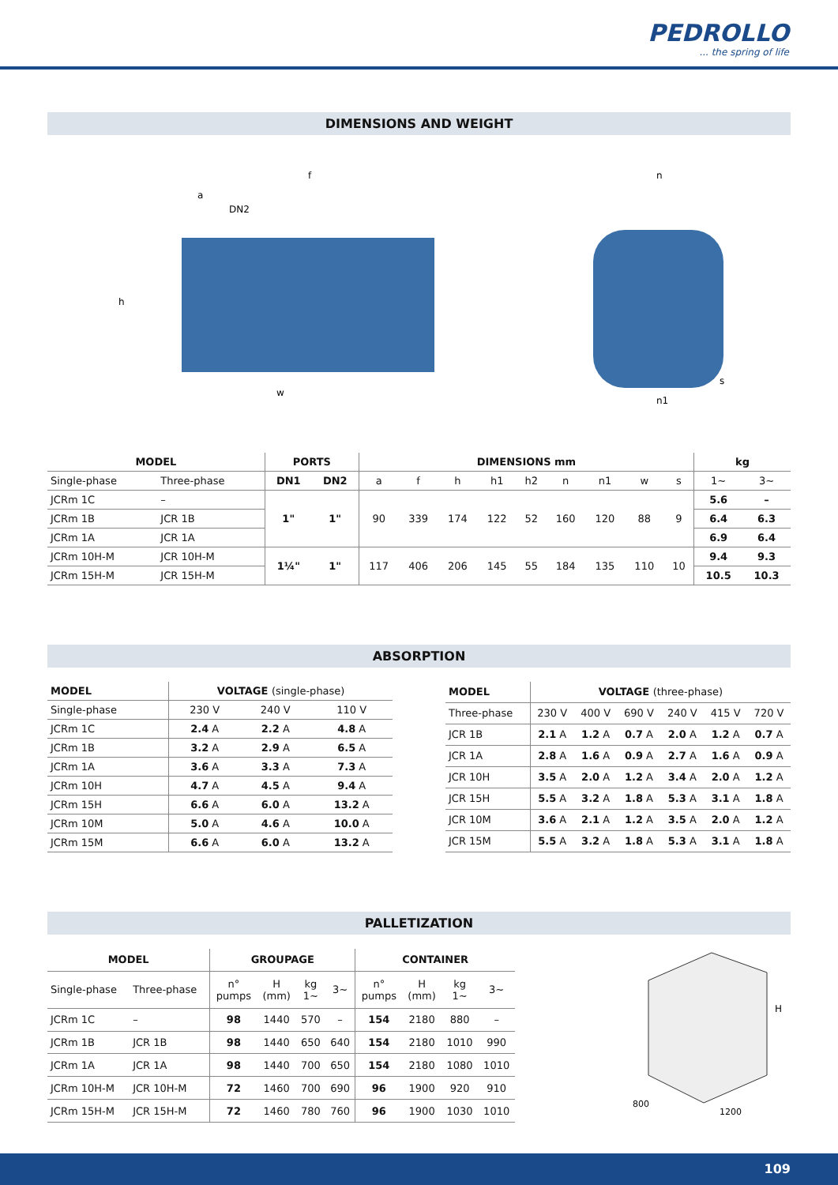PEDROLLO... the spring of life
DIMENSIONS AND WEIGHT
f
a
DN2
h
w
n
n1
s
| MODEL | | PORTS | | DIMENSIONS mm | | | | | | | | | kg | |
| --- | --- | --- | --- | --- | --- | --- | --- | --- | --- | --- | --- | --- | --- | --- |
| Single-phase | Three-phase | DN1 | DN2 | a | f | h | h1 | h2 | n | n1 | w | s | 1~ | 3~ |
| JCRm 1C | – | 1" | 1" | 90 | 339 | 174 | 122 | 52 | 160 | 120 | 88 | 9 | 5.6 | – |
| JCRm 1B | JCR 1B | | | | | | | | | | | | 6.4 | 6.3 |
| JCRm 1A | JCR 1A | | | | | | | | | | | | 6.9 | 6.4 |
| JCRm 10H-M | JCR 10H-M | 1¼" | 1" | 117 | 406 | 206 | 145 | 55 | 184 | 135 | 110 | 10 | 9.4 | 9.3 |
| JCRm 15H-M | JCR 15H-M | | | | | | | | | | | | 10.5 | 10.3 |
ABSORPTION
| MODEL | VOLTAGE (single-phase) | | |
| --- | --- | --- | --- |
| Single-phase | 230 V | 240 V | 110 V |
| JCRm 1C | 2.4 A | 2.2 A | 4.8 A |
| JCRm 1B | 3.2 A | 2.9 A | 6.5 A |
| JCRm 1A | 3.6 A | 3.3 A | 7.3 A |
| JCRm 10H | 4.7 A | 4.5 A | 9.4 A |
| JCRm 15H | 6.6 A | 6.0 A | 13.2 A |
| JCRm 10M | 5.0 A | 4.6 A | 10.0 A |
| JCRm 15M | 6.6 A | 6.0 A | 13.2 A |
| MODEL | VOLTAGE (three-phase) | | | | | |
| --- | --- | --- | --- | --- | --- | --- |
| Three-phase | 230 V | 400 V | 690 V | 240 V | 415 V | 720 V |
| JCR 1B | 2.1 A | 1.2 A | 0.7 A | 2.0 A | 1.2 A | 0.7 A |
| JCR 1A | 2.8 A | 1.6 A | 0.9 A | 2.7 A | 1.6 A | 0.9 A |
| JCR 10H | 3.5 A | 2.0 A | 1.2 A | 3.4 A | 2.0 A | 1.2 A |
| JCR 15H | 5.5 A | 3.2 A | 1.8 A | 5.3 A | 3.1 A | 1.8 A |
| JCR 10M | 3.6 A | 2.1 A | 1.2 A | 3.5 A | 2.0 A | 1.2 A |
| JCR 15M | 5.5 A | 3.2 A | 1.8 A | 5.3 A | 3.1 A | 1.8 A |
PALLETIZATION
| MODEL | | GROUPAGE | | | | CONTAINER | | | |
| --- | --- | --- | --- | --- | --- | --- | --- | --- | --- |
| Single-phase | Three-phase | n° pumps | H (mm) | kg 1~ | 3~ | n° pumps | H (mm) | kg 1~ | 3~ |
| JCRm 1C | – | 98 | 1440 | 570 | – | 154 | 2180 | 880 | – |
| JCRm 1B | JCR 1B | 98 | 1440 | 650 | 640 | 154 | 2180 | 1010 | 990 |
| JCRm 1A | JCR 1A | 98 | 1440 | 700 | 650 | 154 | 2180 | 1080 | 1010 |
| JCRm 10H-M | JCR 10H-M | 72 | 1460 | 700 | 690 | 96 | 1900 | 920 | 910 |
| JCRm 15H-M | JCR 15H-M | 72 | 1460 | 780 | 760 | 96 | 1900 | 1030 | 1010 |
H
800
1200
109